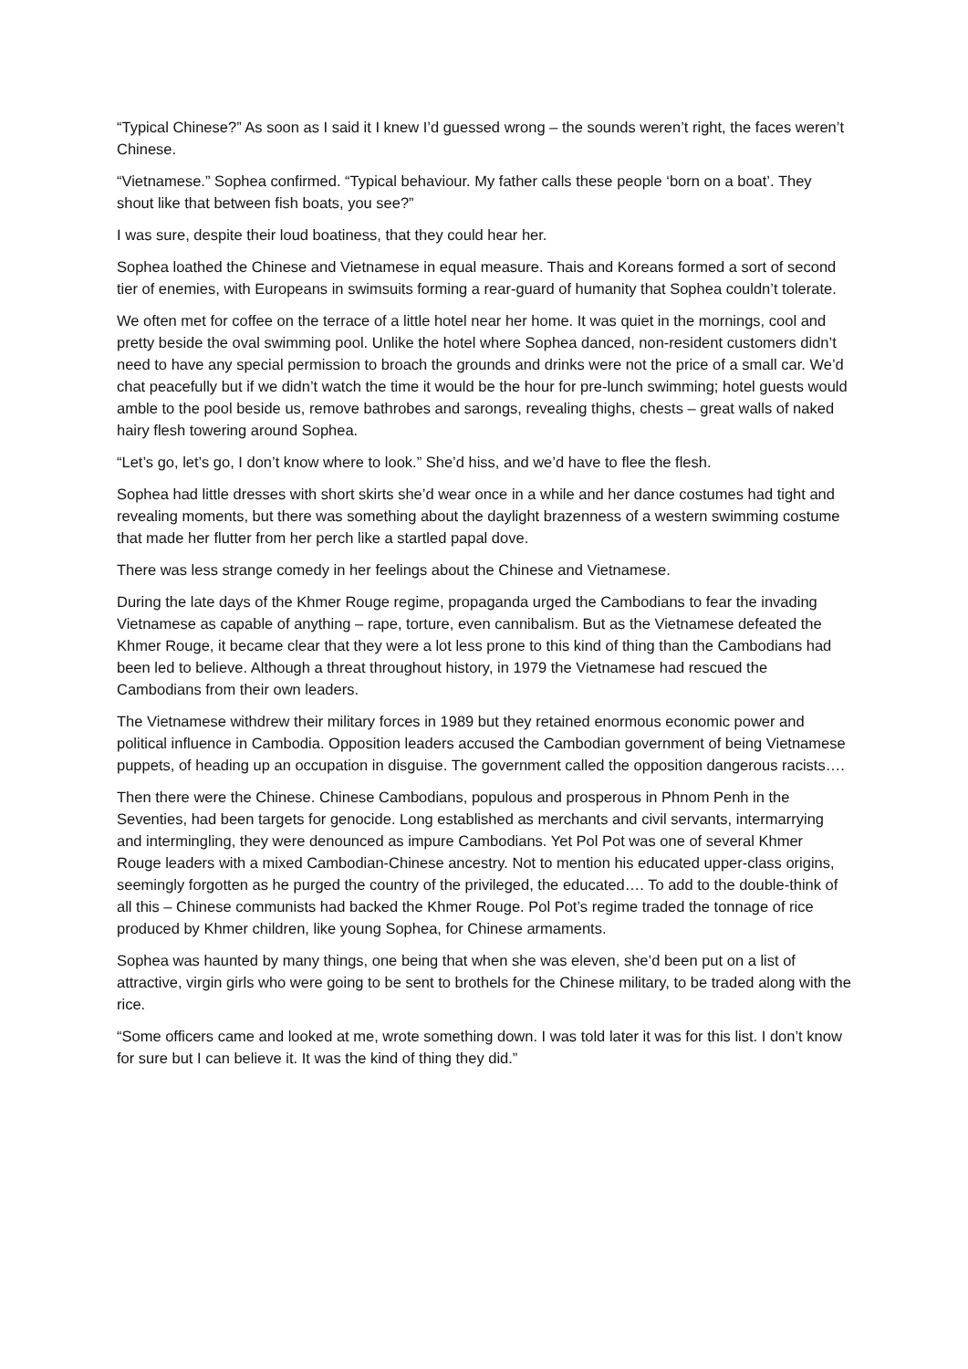“Typical Chinese?” As soon as I said it I knew I’d guessed wrong – the sounds weren’t right, the faces weren’t Chinese.
“Vietnamese.” Sophea confirmed. “Typical behaviour. My father calls these people ‘born on a boat’. They shout like that between fish boats, you see?”
I was sure, despite their loud boatiness, that they could hear her.
Sophea loathed the Chinese and Vietnamese in equal measure. Thais and Koreans formed a sort of second tier of enemies, with Europeans in swimsuits forming a rear-guard of humanity that Sophea couldn’t tolerate.
We often met for coffee on the terrace of a little hotel near her home. It was quiet in the mornings, cool and pretty beside the oval swimming pool. Unlike the hotel where Sophea danced, non-resident customers didn’t need to have any special permission to broach the grounds and drinks were not the price of a small car. We’d chat peacefully but if we didn’t watch the time it would be the hour for pre-lunch swimming; hotel guests would amble to the pool beside us, remove bathrobes and sarongs, revealing thighs, chests – great walls of naked hairy flesh towering around Sophea.
“Let’s go, let’s go, I don’t know where to look.” She’d hiss, and we’d have to flee the flesh.
Sophea had little dresses with short skirts she’d wear once in a while and her dance costumes had tight and revealing moments, but there was something about the daylight brazenness of a western swimming costume that made her flutter from her perch like a startled papal dove.
There was less strange comedy in her feelings about the Chinese and Vietnamese.
During the late days of the Khmer Rouge regime, propaganda urged the Cambodians to fear the invading Vietnamese as capable of anything – rape, torture, even cannibalism. But as the Vietnamese defeated the Khmer Rouge, it became clear that they were a lot less prone to this kind of thing than the Cambodians had been led to believe. Although a threat throughout history, in 1979 the Vietnamese had rescued the Cambodians from their own leaders.
The Vietnamese withdrew their military forces in 1989 but they retained enormous economic power and political influence in Cambodia. Opposition leaders accused the Cambodian government of being Vietnamese puppets, of heading up an occupation in disguise. The government called the opposition dangerous racists….
Then there were the Chinese. Chinese Cambodians, populous and prosperous in Phnom Penh in the Seventies, had been targets for genocide. Long established as merchants and civil servants, intermarrying and intermingling, they were denounced as impure Cambodians. Yet Pol Pot was one of several Khmer Rouge leaders with a mixed Cambodian-Chinese ancestry. Not to mention his educated upper-class origins, seemingly forgotten as he purged the country of the privileged, the educated…. To add to the double-think of all this – Chinese communists had backed the Khmer Rouge. Pol Pot’s regime traded the tonnage of rice produced by Khmer children, like young Sophea, for Chinese armaments.
Sophea was haunted by many things, one being that when she was eleven, she’d been put on a list of attractive, virgin girls who were going to be sent to brothels for the Chinese military, to be traded along with the rice.
“Some officers came and looked at me, wrote something down. I was told later it was for this list. I don’t know for sure but I can believe it. It was the kind of thing they did.”